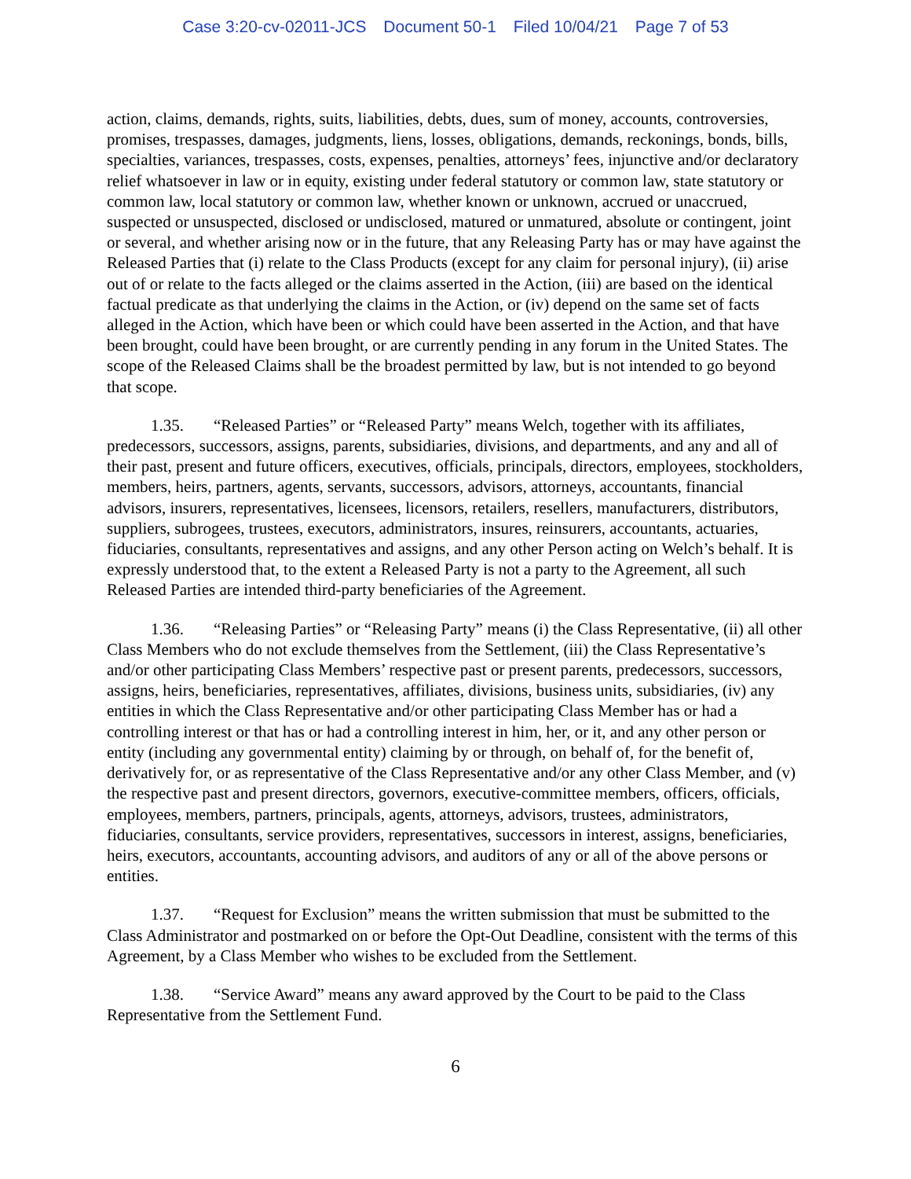Case 3:20-cv-02011-JCS Document 50-1 Filed 10/04/21 Page 7 of 53
action, claims, demands, rights, suits, liabilities, debts, dues, sum of money, accounts, controversies, promises, trespasses, damages, judgments, liens, losses, obligations, demands, reckonings, bonds, bills, specialties, variances, trespasses, costs, expenses, penalties, attorneys’ fees, injunctive and/or declaratory relief whatsoever in law or in equity, existing under federal statutory or common law, state statutory or common law, local statutory or common law, whether known or unknown, accrued or unaccrued, suspected or unsuspected, disclosed or undisclosed, matured or unmatured, absolute or contingent, joint or several, and whether arising now or in the future, that any Releasing Party has or may have against the Released Parties that (i) relate to the Class Products (except for any claim for personal injury), (ii) arise out of or relate to the facts alleged or the claims asserted in the Action, (iii) are based on the identical factual predicate as that underlying the claims in the Action, or (iv) depend on the same set of facts alleged in the Action, which have been or which could have been asserted in the Action, and that have been brought, could have been brought, or are currently pending in any forum in the United States. The scope of the Released Claims shall be the broadest permitted by law, but is not intended to go beyond that scope.
1.35. “Released Parties” or “Released Party” means Welch, together with its affiliates, predecessors, successors, assigns, parents, subsidiaries, divisions, and departments, and any and all of their past, present and future officers, executives, officials, principals, directors, employees, stockholders, members, heirs, partners, agents, servants, successors, advisors, attorneys, accountants, financial advisors, insurers, representatives, licensees, licensors, retailers, resellers, manufacturers, distributors, suppliers, subrogees, trustees, executors, administrators, insures, reinsurers, accountants, actuaries, fiduciaries, consultants, representatives and assigns, and any other Person acting on Welch’s behalf. It is expressly understood that, to the extent a Released Party is not a party to the Agreement, all such Released Parties are intended third-party beneficiaries of the Agreement.
1.36. “Releasing Parties” or “Releasing Party” means (i) the Class Representative, (ii) all other Class Members who do not exclude themselves from the Settlement, (iii) the Class Representative’s and/or other participating Class Members’ respective past or present parents, predecessors, successors, assigns, heirs, beneficiaries, representatives, affiliates, divisions, business units, subsidiaries, (iv) any entities in which the Class Representative and/or other participating Class Member has or had a controlling interest or that has or had a controlling interest in him, her, or it, and any other person or entity (including any governmental entity) claiming by or through, on behalf of, for the benefit of, derivatively for, or as representative of the Class Representative and/or any other Class Member, and (v) the respective past and present directors, governors, executive-committee members, officers, officials, employees, members, partners, principals, agents, attorneys, advisors, trustees, administrators, fiduciaries, consultants, service providers, representatives, successors in interest, assigns, beneficiaries, heirs, executors, accountants, accounting advisors, and auditors of any or all of the above persons or entities.
1.37. “Request for Exclusion” means the written submission that must be submitted to the Class Administrator and postmarked on or before the Opt-Out Deadline, consistent with the terms of this Agreement, by a Class Member who wishes to be excluded from the Settlement.
1.38. “Service Award” means any award approved by the Court to be paid to the Class Representative from the Settlement Fund.
6